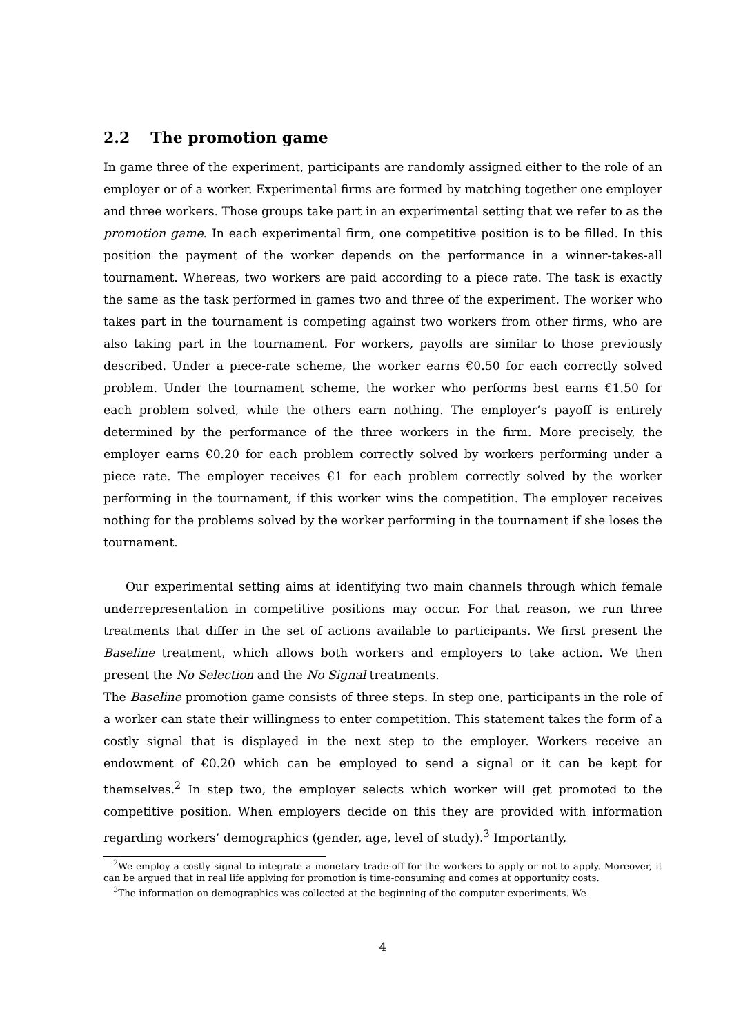2.2 The promotion game
In game three of the experiment, participants are randomly assigned either to the role of an employer or of a worker. Experimental firms are formed by matching together one employer and three workers. Those groups take part in an experimental setting that we refer to as the promotion game. In each experimental firm, one competitive position is to be filled. In this position the payment of the worker depends on the performance in a winner-takes-all tournament. Whereas, two workers are paid according to a piece rate. The task is exactly the same as the task performed in games two and three of the experiment. The worker who takes part in the tournament is competing against two workers from other firms, who are also taking part in the tournament. For workers, payoffs are similar to those previously described. Under a piece-rate scheme, the worker earns €0.50 for each correctly solved problem. Under the tournament scheme, the worker who performs best earns €1.50 for each problem solved, while the others earn nothing. The employer’s payoff is entirely determined by the performance of the three workers in the firm. More precisely, the employer earns €0.20 for each problem correctly solved by workers performing under a piece rate. The employer receives €1 for each problem correctly solved by the worker performing in the tournament, if this worker wins the competition. The employer receives nothing for the problems solved by the worker performing in the tournament if she loses the tournament.
Our experimental setting aims at identifying two main channels through which female underrepresentation in competitive positions may occur. For that reason, we run three treatments that differ in the set of actions available to participants. We first present the Baseline treatment, which allows both workers and employers to take action. We then present the No Selection and the No Signal treatments.
The Baseline promotion game consists of three steps. In step one, participants in the role of a worker can state their willingness to enter competition. This statement takes the form of a costly signal that is displayed in the next step to the employer. Workers receive an endowment of €0.20 which can be employed to send a signal or it can be kept for themselves.<sup>2</sup> In step two, the employer selects which worker will get promoted to the competitive position. When employers decide on this they are provided with information regarding workers’ demographics (gender, age, level of study).<sup>3</sup> Importantly,
<sup>2</sup> We employ a costly signal to integrate a monetary trade-off for the workers to apply or not to apply. Moreover, it can be argued that in real life applying for promotion is time-consuming and comes at opportunity costs.
<sup>3</sup> The information on demographics was collected at the beginning of the computer experiments. We
4